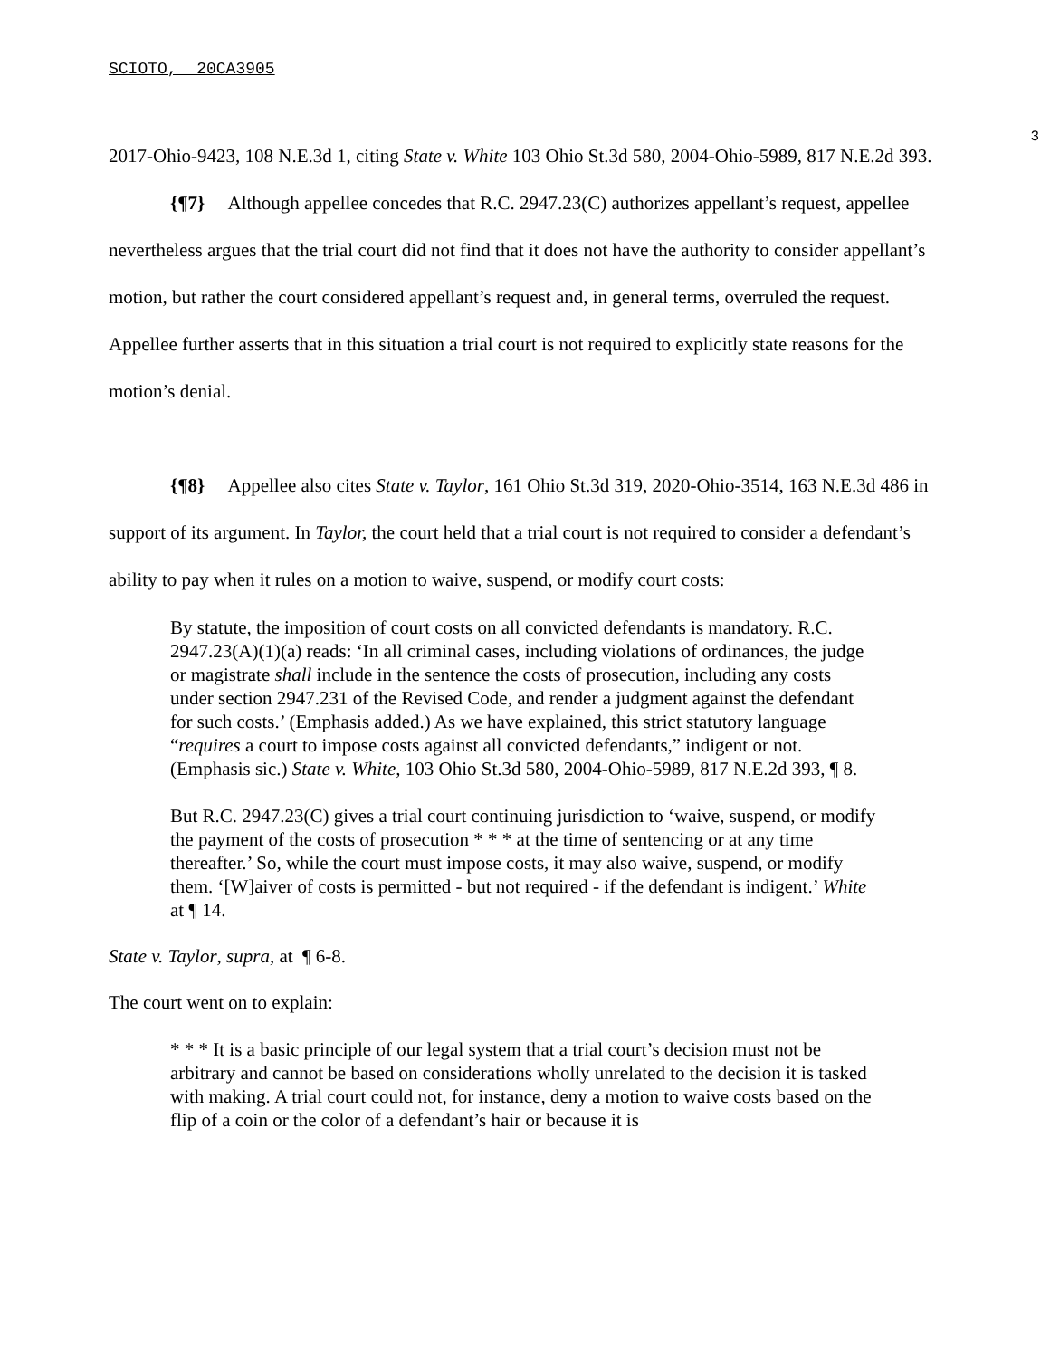SCIOTO, 20CA3905
3
2017-Ohio-9423, 108 N.E.3d 1, citing State v. White 103 Ohio St.3d 580, 2004-Ohio-5989, 817 N.E.2d 393.
{¶7} Although appellee concedes that R.C. 2947.23(C) authorizes appellant’s request, appellee nevertheless argues that the trial court did not find that it does not have the authority to consider appellant’s motion, but rather the court considered appellant’s request and, in general terms, overruled the request. Appellee further asserts that in this situation a trial court is not required to explicitly state reasons for the motion’s denial.
{¶8} Appellee also cites State v. Taylor, 161 Ohio St.3d 319, 2020-Ohio-3514, 163 N.E.3d 486 in support of its argument. In Taylor, the court held that a trial court is not required to consider a defendant’s ability to pay when it rules on a motion to waive, suspend, or modify court costs:
By statute, the imposition of court costs on all convicted defendants is mandatory. R.C. 2947.23(A)(1)(a) reads: ‘In all criminal cases, including violations of ordinances, the judge or magistrate shall include in the sentence the costs of prosecution, including any costs under section 2947.231 of the Revised Code, and render a judgment against the defendant for such costs.’ (Emphasis added.) As we have explained, this strict statutory language “requires a court to impose costs against all convicted defendants,” indigent or not. (Emphasis sic.) State v. White, 103 Ohio St.3d 580, 2004-Ohio-5989, 817 N.E.2d 393, ¶ 8.
But R.C. 2947.23(C) gives a trial court continuing jurisdiction to ‘waive, suspend, or modify the payment of the costs of prosecution * * * at the time of sentencing or at any time thereafter.’ So, while the court must impose costs, it may also waive, suspend, or modify them. ‘[W]aiver of costs is permitted - but not required - if the defendant is indigent.’ White at ¶ 14.
State v. Taylor, supra, at ¶ 6-8.
The court went on to explain:
* * * It is a basic principle of our legal system that a trial court’s decision must not be arbitrary and cannot be based on considerations wholly unrelated to the decision it is tasked with making. A trial court could not, for instance, deny a motion to waive costs based on the flip of a coin or the color of a defendant’s hair or because it is